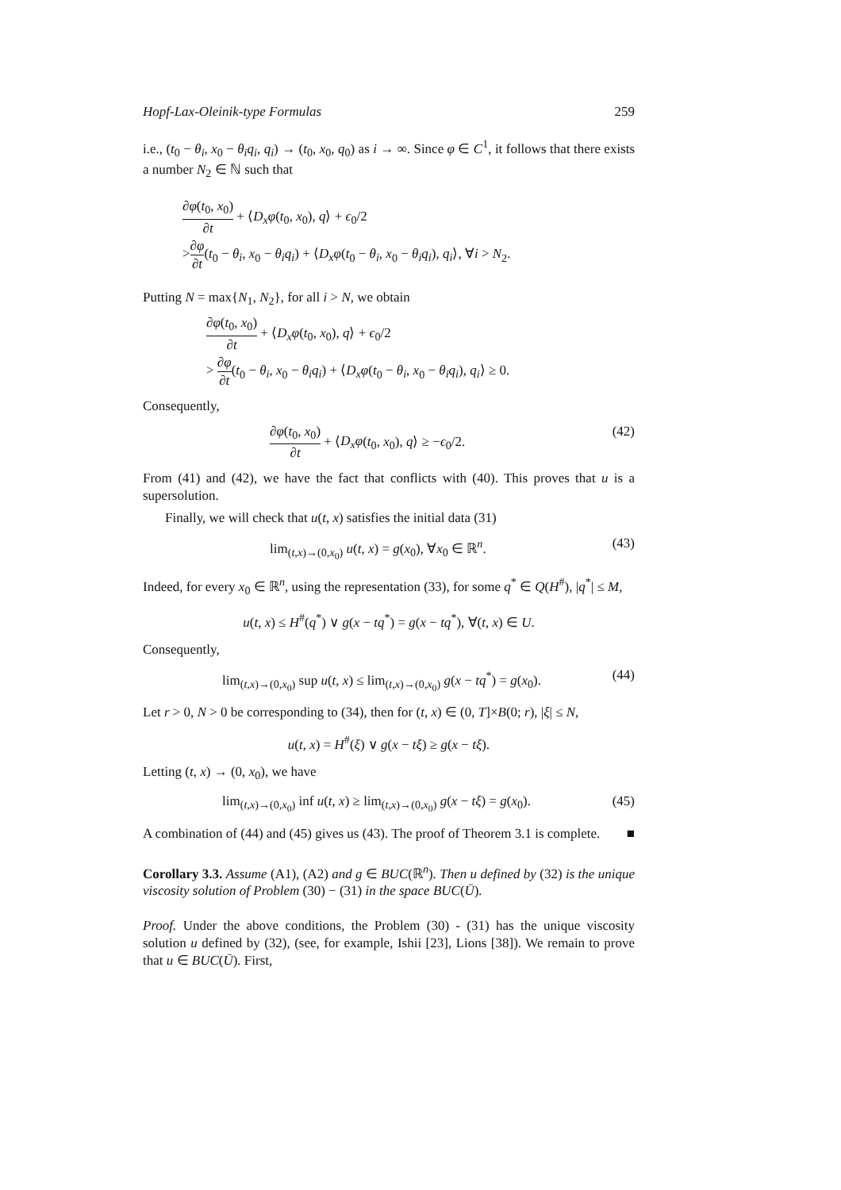Hopf-Lax-Oleinik-type Formulas 259
i.e., (t<sub>0</sub> − θ<sub>i</sub>, x<sub>0</sub> − θ<sub>i</sub>q<sub>i</sub>, q<sub>i</sub>) → (t<sub>0</sub>, x<sub>0</sub>, q<sub>0</sub>) as i → ∞. Since φ ∈ C<sup>1</sup>, it follows that there exists a number N<sub>2</sub> ∈ ℕ such that
∂φ(t<sub>0</sub>, x<sub>0</sub>) ∂t + ⟨D<sub>x</sub>φ(t<sub>0</sub>, x<sub>0</sub>), q⟩ + ϵ<sub>0</sub>/2
>∂φ ∂t(t<sub>0</sub> − θ<sub>i</sub>, x<sub>0</sub> − θ<sub>i</sub>q<sub>i</sub>) + ⟨D<sub>x</sub>φ(t<sub>0</sub> − θ<sub>i</sub>, x<sub>0</sub> − θ<sub>i</sub>q<sub>i</sub>), q<sub>i</sub>⟩, ∀i > N<sub>2</sub>.
Putting N = max{N<sub>1</sub>, N<sub>2</sub>}, for all i > N, we obtain
∂φ(t<sub>0</sub>, x<sub>0</sub>) ∂t + ⟨D<sub>x</sub>φ(t<sub>0</sub>, x<sub>0</sub>), q⟩ + ϵ<sub>0</sub>/2
> ∂φ ∂t(t<sub>0</sub> − θ<sub>i</sub>, x<sub>0</sub> − θ<sub>i</sub>q<sub>i</sub>) + ⟨D<sub>x</sub>φ(t<sub>0</sub> − θ<sub>i</sub>, x<sub>0</sub> − θ<sub>i</sub>q<sub>i</sub>), q<sub>i</sub>⟩ ≥ 0.
Consequently,
∂φ(t<sub>0</sub>, x<sub>0</sub>) ∂t + ⟨D<sub>x</sub>φ(t<sub>0</sub>, x<sub>0</sub>), q⟩ ≥ −ϵ<sub>0</sub>/2. (42)
From (41) and (42), we have the fact that conflicts with (40). This proves that u is a supersolution.
Finally, we will check that u(t, x) satisfies the initial data (31)
lim<sub>(t,x)→(0,x<sub>0</sub>)</sub> u(t, x) = g(x<sub>0</sub>), ∀x<sub>0</sub> ∈ ℝ<sup>n</sup>. (43)
Indeed, for every x<sub>0</sub> ∈ ℝ<sup>n</sup>, using the representation (33), for some q<sup>*</sup> ∈ Q(H<sup>#</sup>), |q<sup>*</sup>| ≤ M,
u(t, x) ≤ H<sup>#</sup>(q<sup>*</sup>) ∨ g(x − tq<sup>*</sup>) = g(x − tq<sup>*</sup>), ∀(t, x) ∈ U.
Consequently,
lim<sub>(t,x)→(0,x<sub>0</sub>)</sub> sup u(t, x) ≤ lim<sub>(t,x)→(0,x<sub>0</sub>)</sub> g(x − tq<sup>*</sup>) = g(x<sub>0</sub>). (44)
Let r > 0, N > 0 be corresponding to (34), then for (t, x) ∈ (0, T]×B(0; r), |ξ| ≤ N,
u(t, x) = H<sup>#</sup>(ξ) ∨ g(x − tξ) ≥ g(x − tξ).
Letting (t, x) → (0, x<sub>0</sub>), we have
lim<sub>(t,x)→(0,x<sub>0</sub>)</sub> inf u(t, x) ≥ lim<sub>(t,x)→(0,x<sub>0</sub>)</sub> g(x − tξ) = g(x<sub>0</sub>). (45)
A combination of (44) and (45) gives us (43). The proof of Theorem 3.1 is complete. ■
Corollary 3.3. Assume (A1), (A2) and g ∈ BUC(ℝ<sup>n</sup>). Then u defined by (32) is the unique viscosity solution of Problem (30) − (31) in the space BUC(Ū).
Proof. Under the above conditions, the Problem (30) - (31) has the unique viscosity solution u defined by (32), (see, for example, Ishii [23], Lions [38]). We remain to prove that u ∈ BUC(Ū). First,